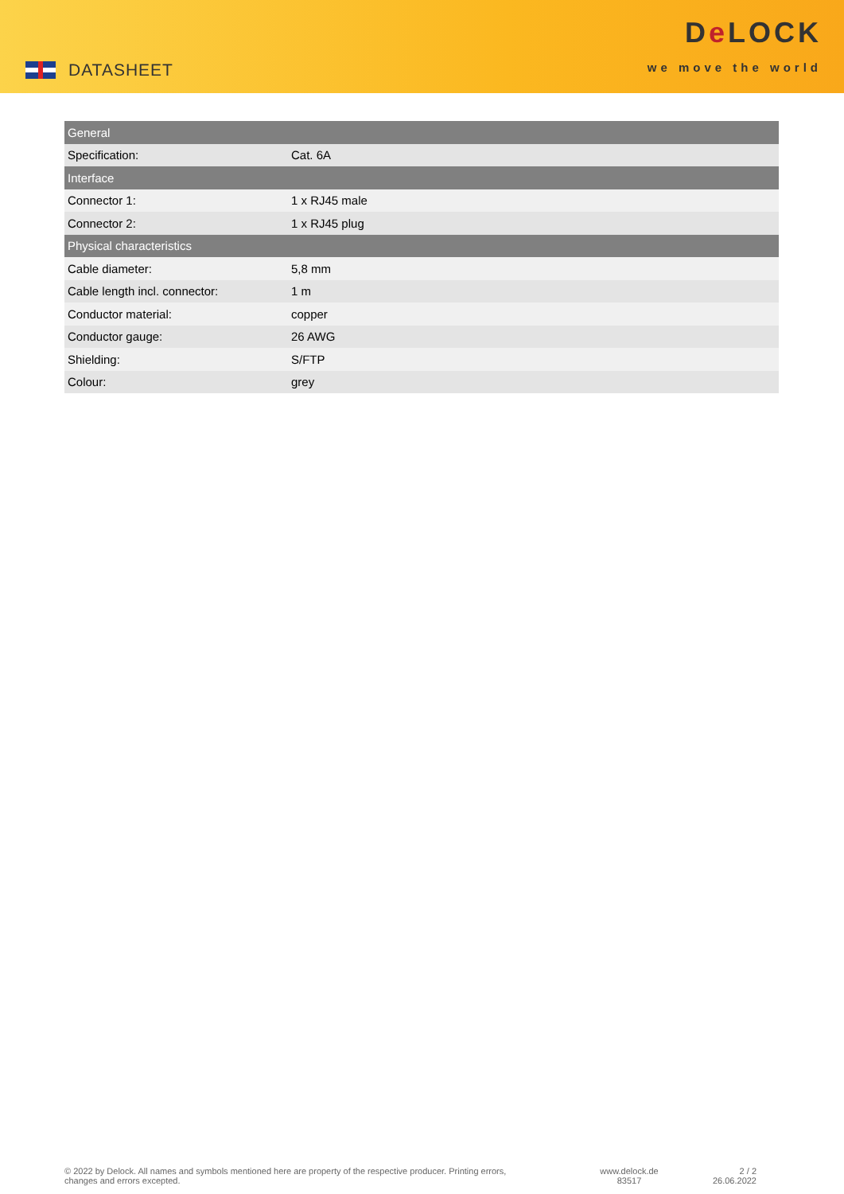DATASHEET
De LOCK
we move the world
| General | |
| Specification: | Cat. 6A |
| Interface | |
| Connector 1: | 1 x RJ45 male |
| Connector 2: | 1 x RJ45 plug |
| Physical characteristics | |
| Cable diameter: | 5,8 mm |
| Cable length incl. connector: | 1 m |
| Conductor material: | copper |
| Conductor gauge: | 26 AWG |
| Shielding: | S/FTP |
| Colour: | grey |
© 2022 by Delock. All names and symbols mentioned here are property of the respective producer. Printing errors,
changes and errors excepted.
www.delock.de
83517
2 / 2
26.06.2022